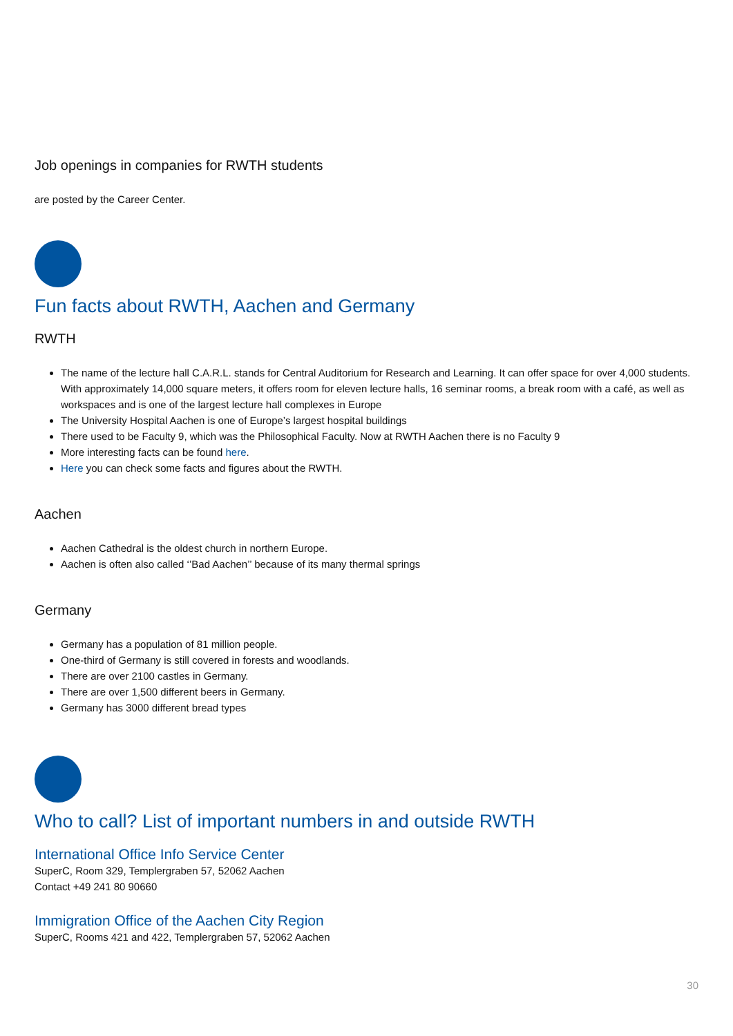Job openings in companies for RWTH students
are posted by the Career Center.
Fun facts about RWTH, Aachen and Germany
RWTH
The name of the lecture hall C.A.R.L. stands for Central Auditorium for Research and Learning. It can offer space for over 4,000 students. With approximately 14,000 square meters, it offers room for eleven lecture halls, 16 seminar rooms, a break room with a café, as well as workspaces and is one of the largest lecture hall complexes in Europe
The University Hospital Aachen is one of Europe’s largest hospital buildings
There used to be Faculty 9, which was the Philosophical Faculty. Now at RWTH Aachen there is no Faculty 9
More interesting facts can be found here.
Here you can check some facts and figures about the RWTH.
Aachen
Aachen Cathedral is the oldest church in northern Europe.
Aachen is often also called ‘’Bad Aachen’’ because of its many thermal springs
Germany
Germany has a population of 81 million people.
One-third of Germany is still covered in forests and woodlands.
There are over 2100 castles in Germany.
There are over 1,500 different beers in Germany.
Germany has 3000 different bread types
Who to call? List of important numbers in and outside RWTH
International Office Info Service Center
SuperC, Room 329, Templergraben 57, 52062 Aachen
Contact +49 241 80 90660
Immigration Office of the Aachen City Region
SuperC, Rooms 421 and 422, Templergraben 57, 52062 Aachen
30